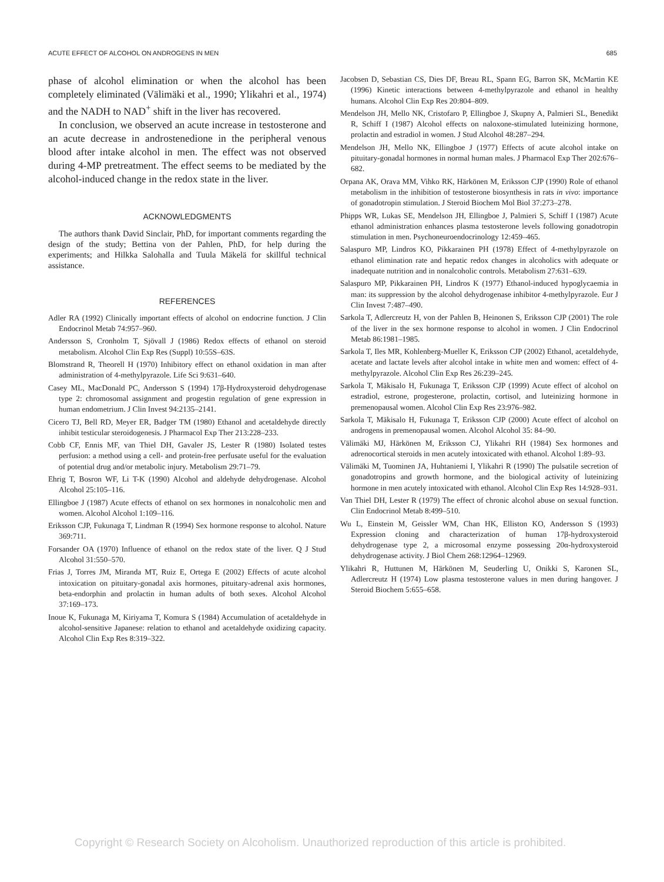ACUTE EFFECT OF ALCOHOL ON ANDROGENS IN MEN 685
phase of alcohol elimination or when the alcohol has been completely eliminated (Välimäki et al., 1990; Ylikahri et al., 1974) and the NADH to NAD<sup>+</sup> shift in the liver has recovered.
In conclusion, we observed an acute increase in testosterone and an acute decrease in androstenedione in the peripheral venous blood after intake alcohol in men. The effect was not observed during 4-MP pretreatment. The effect seems to be mediated by the alcohol-induced change in the redox state in the liver.
ACKNOWLEDGMENTS
The authors thank David Sinclair, PhD, for important comments regarding the design of the study; Bettina von der Pahlen, PhD, for help during the experiments; and Hilkka Salohalla and Tuula Mäkelä for skillful technical assistance.
REFERENCES
Adler RA (1992) Clinically important effects of alcohol on endocrine function. J Clin Endocrinol Metab 74:957–960.
Andersson S, Cronholm T, Sjövall J (1986) Redox effects of ethanol on steroid metabolism. Alcohol Clin Exp Res (Suppl) 10:55S–63S.
Blomstrand R, Theorell H (1970) Inhibitory effect on ethanol oxidation in man after administration of 4-methylpyrazole. Life Sci 9:631–640.
Casey ML, MacDonald PC, Andersson S (1994) 17β-Hydroxysteroid dehydrogenase type 2: chromosomal assignment and progestin regulation of gene expression in human endometrium. J Clin Invest 94:2135–2141.
Cicero TJ, Bell RD, Meyer ER, Badger TM (1980) Ethanol and acetaldehyde directly inhibit testicular steroidogenesis. J Pharmacol Exp Ther 213:228–233.
Cobb CF, Ennis MF, van Thiel DH, Gavaler JS, Lester R (1980) Isolated testes perfusion: a method using a cell- and protein-free perfusate useful for the evaluation of potential drug and/or metabolic injury. Metabolism 29:71–79.
Ehrig T, Bosron WF, Li T-K (1990) Alcohol and aldehyde dehydrogenase. Alcohol Alcohol 25:105–116.
Ellingboe J (1987) Acute effects of ethanol on sex hormones in nonalcoholic men and women. Alcohol Alcohol 1:109–116.
Eriksson CJP, Fukunaga T, Lindman R (1994) Sex hormone response to alcohol. Nature 369:711.
Forsander OA (1970) Influence of ethanol on the redox state of the liver. Q J Stud Alcohol 31:550–570.
Frias J, Torres JM, Miranda MT, Ruiz E, Ortega E (2002) Effects of acute alcohol intoxication on pituitary-gonadal axis hormones, pituitary-adrenal axis hormones, beta-endorphin and prolactin in human adults of both sexes. Alcohol Alcohol 37:169–173.
Inoue K, Fukunaga M, Kiriyama T, Komura S (1984) Accumulation of acetaldehyde in alcohol-sensitive Japanese: relation to ethanol and acetaldehyde oxidizing capacity. Alcohol Clin Exp Res 8:319–322.
Jacobsen D, Sebastian CS, Dies DF, Breau RL, Spann EG, Barron SK, McMartin KE (1996) Kinetic interactions between 4-methylpyrazole and ethanol in healthy humans. Alcohol Clin Exp Res 20:804–809.
Mendelson JH, Mello NK, Cristofaro P, Ellingboe J, Skupny A, Palmieri SL, Benedikt R, Schiff I (1987) Alcohol effects on naloxone-stimulated luteinizing hormone, prolactin and estradiol in women. J Stud Alcohol 48:287–294.
Mendelson JH, Mello NK, Ellingboe J (1977) Effects of acute alcohol intake on pituitary-gonadal hormones in normal human males. J Pharmacol Exp Ther 202:676–682.
Orpana AK, Orava MM, Vihko RK, Härkönen M, Eriksson CJP (1990) Role of ethanol metabolism in the inhibition of testosterone biosynthesis in rats in vivo: importance of gonadotropin stimulation. J Steroid Biochem Mol Biol 37:273–278.
Phipps WR, Lukas SE, Mendelson JH, Ellingboe J, Palmieri S, Schiff I (1987) Acute ethanol administration enhances plasma testosterone levels following gonadotropin stimulation in men. Psychoneuroendocrinology 12:459–465.
Salaspuro MP, Lindros KO, Pikkarainen PH (1978) Effect of 4-methylpyrazole on ethanol elimination rate and hepatic redox changes in alcoholics with adequate or inadequate nutrition and in nonalcoholic controls. Metabolism 27:631–639.
Salaspuro MP, Pikkarainen PH, Lindros K (1977) Ethanol-induced hypoglycaemia in man: its suppression by the alcohol dehydrogenase inhibitor 4-methylpyrazole. Eur J Clin Invest 7:487–490.
Sarkola T, Adlercreutz H, von der Pahlen B, Heinonen S, Eriksson CJP (2001) The role of the liver in the sex hormone response to alcohol in women. J Clin Endocrinol Metab 86:1981–1985.
Sarkola T, Iles MR, Kohlenberg-Mueller K, Eriksson CJP (2002) Ethanol, acetaldehyde, acetate and lactate levels after alcohol intake in white men and women: effect of 4-methylpyrazole. Alcohol Clin Exp Res 26:239–245.
Sarkola T, Mäkisalo H, Fukunaga T, Eriksson CJP (1999) Acute effect of alcohol on estradiol, estrone, progesterone, prolactin, cortisol, and luteinizing hormone in premenopausal women. Alcohol Clin Exp Res 23:976–982.
Sarkola T, Mäkisalo H, Fukunaga T, Eriksson CJP (2000) Acute effect of alcohol on androgens in premenopausal women. Alcohol Alcohol 35: 84–90.
Välimäki MJ, Härkönen M, Eriksson CJ, Ylikahri RH (1984) Sex hormones and adrenocortical steroids in men acutely intoxicated with ethanol. Alcohol 1:89–93.
Välimäki M, Tuominen JA, Huhtaniemi I, Ylikahri R (1990) The pulsatile secretion of gonadotropins and growth hormone, and the biological activity of luteinizing hormone in men acutely intoxicated with ethanol. Alcohol Clin Exp Res 14:928–931.
Van Thiel DH, Lester R (1979) The effect of chronic alcohol abuse on sexual function. Clin Endocrinol Metab 8:499–510.
Wu L, Einstein M, Geissler WM, Chan HK, Elliston KO, Andersson S (1993) Expression cloning and characterization of human 17β-hydroxysteroid dehydrogenase type 2, a microsomal enzyme possessing 20α-hydroxysteroid dehydrogenase activity. J Biol Chem 268:12964–12969.
Ylikahri R, Huttunen M, Härkönen M, Seuderling U, Onikki S, Karonen SL, Adlercreutz H (1974) Low plasma testosterone values in men during hangover. J Steroid Biochem 5:655–658.
Copyright © Research Society on Alcoholism. Unauthorized reproduction of this article is prohibited.